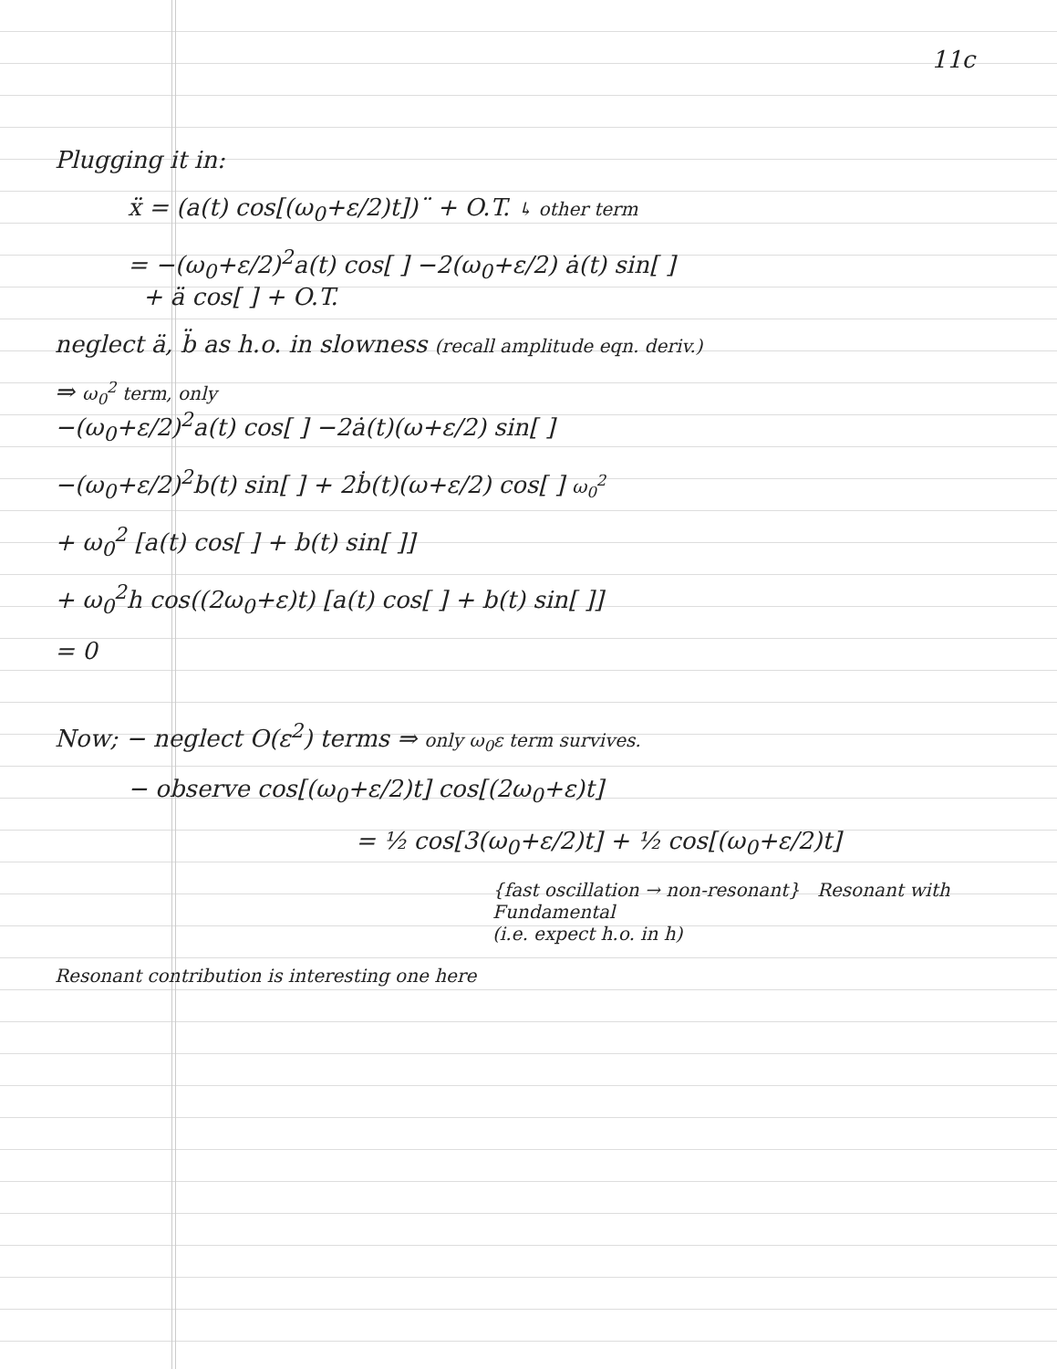11c
Plugging it in:
ẍ = (a(t) cos[(ω<sub>0</sub>+ε/2)t])¨ + O.T. ↳ other term
= −(ω<sub>0</sub>+ε/2)<sup>2</sup>a(t) cos[ ] −2(ω<sub>0</sub>+ε/2) ȧ(t) sin[ ]
+ ä cos[ ] + O.T.
neglect ä, b̈ as h.o. in slowness (recall amplitude eqn. deriv.)
⇒ ω<sub>0</sub><sup>2</sup> term, only
−(ω<sub>0</sub>+ε/2)<sup>2</sup>a(t) cos[ ] −2ȧ(t)(ω+ε/2) sin[ ]
−(ω<sub>0</sub>+ε/2)<sup>2</sup>b(t) sin[ ] + 2ḃ(t)(ω+ε/2) cos[ ] ω<sub>0</sub><sup>2</sup>
+ ω<sub>0</sub><sup>2</sup> [a(t) cos[ ] + b(t) sin[ ]]
+ ω<sub>0</sub><sup>2</sup>h cos((2ω<sub>0</sub>+ε)t) [a(t) cos[ ] + b(t) sin[ ]]
= 0
Now; − neglect O(ε<sup>2</sup>) terms ⇒ only ω<sub>0</sub>ε term survives.
− observe cos[(ω<sub>0</sub>+ε/2)t] cos[(2ω<sub>0</sub>+ε)t]
= ½ cos[3(ω<sub>0</sub>+ε/2)t] + ½ cos[(ω<sub>0</sub>+ε/2)t]
{fast oscillation → non-resonant} Resonant with Fundamental
(i.e. expect h.o. in h)
Resonant contribution is interesting one here